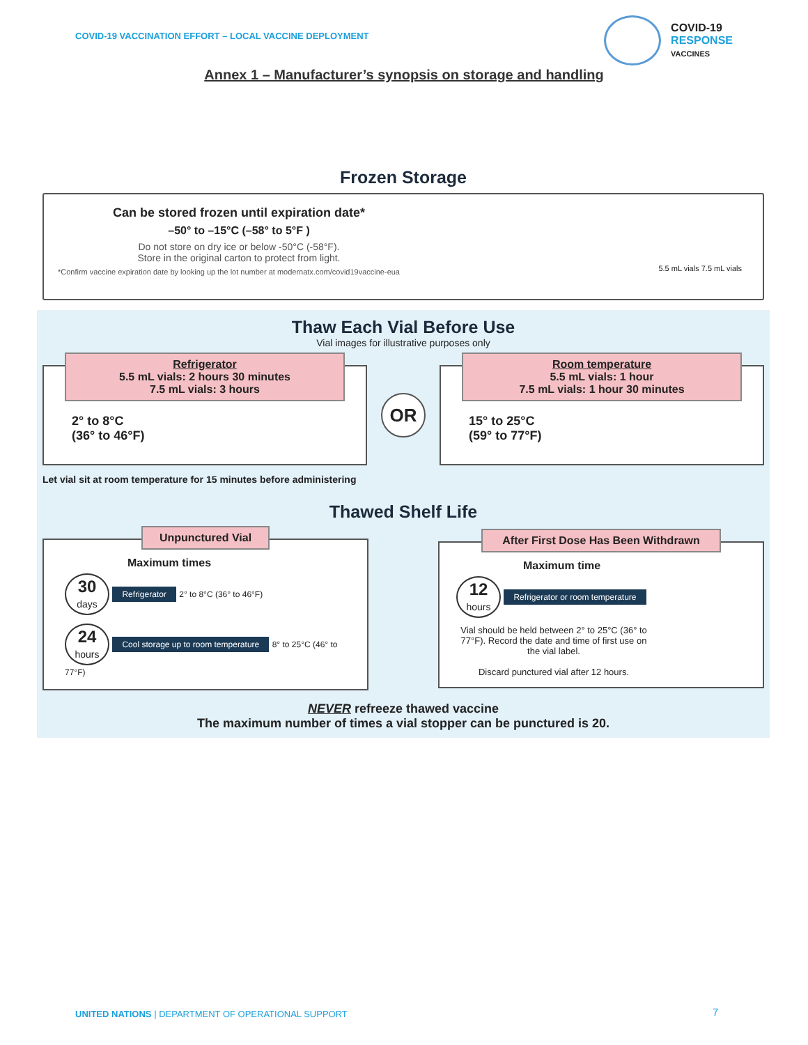COVID-19 VACCINATION EFFORT – LOCAL VACCINE DEPLOYMENT
COVID-19
RESPONSE
VACCINES
Annex 1 – Manufacturer’s synopsis on storage and handling
Frozen Storage
Can be stored frozen until expiration date*
–50° to –15°C (–58° to 5°F )
Do not store on dry ice or below -50°C (-58°F).
Store in the original carton to protect from light.
*Confirm vaccine expiration date by looking up the lot number at modernatx.com/covid19vaccine-eua
5.5 mL vials 7.5 mL vials
Thaw Each Vial Before Use
Vial images for illustrative purposes only
Refrigerator
5.5 mL vials: 2 hours 30 minutes
7.5 mL vials: 3 hours
2° to 8°C
(36° to 46°F)
OR
Room temperature
5.5 mL vials: 1 hour
7.5 mL vials: 1 hour 30 minutes
15° to 25°C
(59° to 77°F)
Let vial sit at room temperature for 15 minutes before administering
Thawed Shelf Life
Unpunctured Vial
Maximum times
30
days Refrigerator 2° to 8°C (36° to 46°F)
24
hours Cool storage up to room temperature 8° to 25°C (46° to 77°F)
After First Dose Has Been Withdrawn
Maximum time
12
hours Refrigerator or room temperature
Vial should be held between 2° to 25°C (36° to 77°F). Record the date and time of first use on the vial label.
Discard punctured vial after 12 hours.
NEVER refreeze thawed vaccine
The maximum number of times a vial stopper can be punctured is 20.
UNITED NATIONS | DEPARTMENT OF OPERATIONAL SUPPORT
7